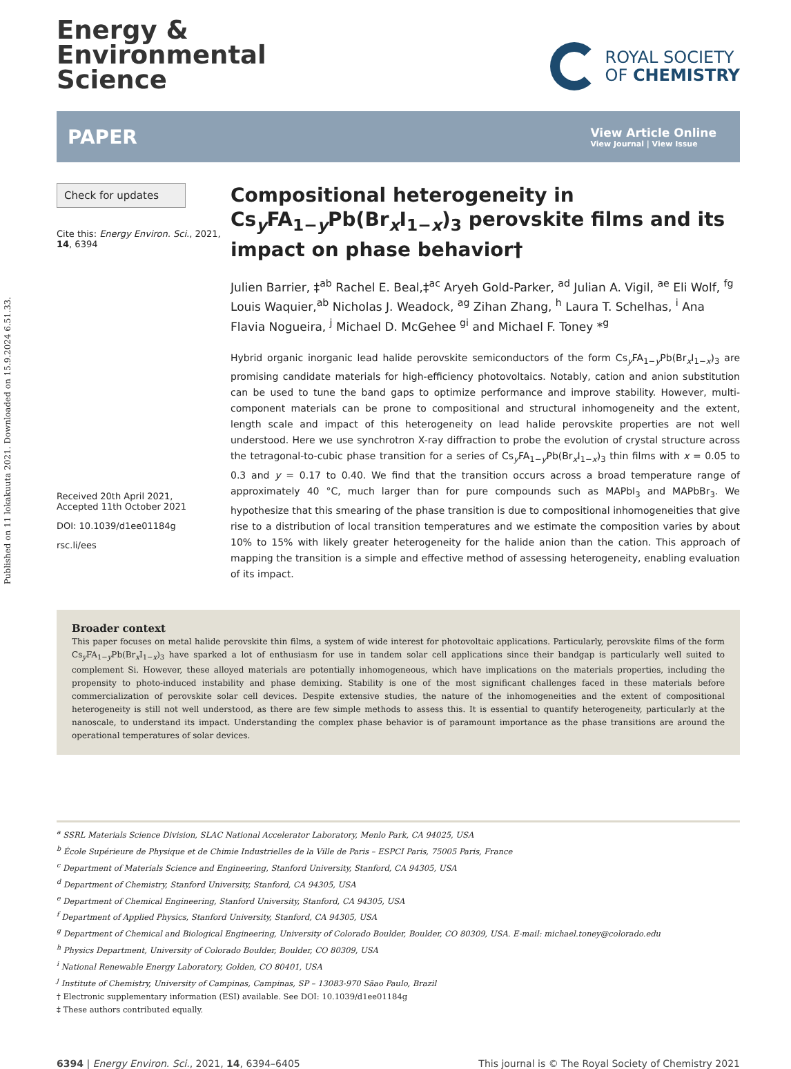Published on 11 lokakuuta 2021. Downloaded on 15.9.2024 6.51.33.
Energy &
Environmental
Science
ROYAL SOCIETY
OF CHEMISTRY
PAPER
View Article Online
View Journal | View Issue
Check for updates
Cite this: Energy Environ. Sci., 2021, 14, 6394
Received 20th April 2021,
Accepted 11th October 2021
DOI: 10.1039/d1ee01184g
rsc.li/ees
Compositional heterogeneity in Cs<sub>y</sub>FA<sub>1−y</sub>Pb(Br<sub>x</sub>I<sub>1−x</sub>)<sub>3</sub> perovskite films and its impact on phase behavior†
Julien Barrier, ‡<sup>ab</sup> Rachel E. Beal,‡<sup>ac</sup> Aryeh Gold-Parker, <sup>ad</sup> Julian A. Vigil, <sup>ae</sup> Eli Wolf, <sup>fg</sup> Louis Waquier,<sup>ab</sup> Nicholas J. Weadock, <sup>ag</sup> Zihan Zhang, <sup>h</sup> Laura T. Schelhas, <sup>i</sup> Ana Flavia Nogueira, <sup>j</sup> Michael D. McGehee <sup>gi</sup> and Michael F. Toney *<sup>g</sup>
Hybrid organic inorganic lead halide perovskite semiconductors of the form Cs<sub>y</sub>FA<sub>1−y</sub>Pb(Br<sub>x</sub>I<sub>1−x</sub>)<sub>3</sub> are promising candidate materials for high-efficiency photovoltaics. Notably, cation and anion substitution can be used to tune the band gaps to optimize performance and improve stability. However, multi-component materials can be prone to compositional and structural inhomogeneity and the extent, length scale and impact of this heterogeneity on lead halide perovskite properties are not well understood. Here we use synchrotron X-ray diffraction to probe the evolution of crystal structure across the tetragonal-to-cubic phase transition for a series of Cs<sub>y</sub>FA<sub>1−y</sub>Pb(Br<sub>x</sub>I<sub>1−x</sub>)<sub>3</sub> thin films with x = 0.05 to 0.3 and y = 0.17 to 0.40. We find that the transition occurs across a broad temperature range of approximately 40 °C, much larger than for pure compounds such as MAPbI<sub>3</sub> and MAPbBr<sub>3</sub>. We hypothesize that this smearing of the phase transition is due to compositional inhomogeneities that give rise to a distribution of local transition temperatures and we estimate the composition varies by about 10% to 15% with likely greater heterogeneity for the halide anion than the cation. This approach of mapping the transition is a simple and effective method of assessing heterogeneity, enabling evaluation of its impact.
Broader context
This paper focuses on metal halide perovskite thin films, a system of wide interest for photovoltaic applications. Particularly, perovskite films of the form Cs<sub>y</sub>FA<sub>1−y</sub>Pb(Br<sub>x</sub>I<sub>1−x</sub>)<sub>3</sub> have sparked a lot of enthusiasm for use in tandem solar cell applications since their bandgap is particularly well suited to complement Si. However, these alloyed materials are potentially inhomogeneous, which have implications on the materials properties, including the propensity to photo-induced instability and phase demixing. Stability is one of the most significant challenges faced in these materials before commercialization of perovskite solar cell devices. Despite extensive studies, the nature of the inhomogeneities and the extent of compositional heterogeneity is still not well understood, as there are few simple methods to assess this. It is essential to quantify heterogeneity, particularly at the nanoscale, to understand its impact. Understanding the complex phase behavior is of paramount importance as the phase transitions are around the operational temperatures of solar devices.
<sup>a</sup> SSRL Materials Science Division, SLAC National Accelerator Laboratory, Menlo Park, CA 94025, USA
<sup>b</sup> École Supérieure de Physique et de Chimie Industrielles de la Ville de Paris – ESPCI Paris, 75005 Paris, France
<sup>c</sup> Department of Materials Science and Engineering, Stanford University, Stanford, CA 94305, USA
<sup>d</sup> Department of Chemistry, Stanford University, Stanford, CA 94305, USA
<sup>e</sup> Department of Chemical Engineering, Stanford University, Stanford, CA 94305, USA
<sup>f</sup> Department of Applied Physics, Stanford University, Stanford, CA 94305, USA
<sup>g</sup> Department of Chemical and Biological Engineering, University of Colorado Boulder, Boulder, CO 80309, USA. E-mail: michael.toney@colorado.edu
<sup>h</sup> Physics Department, University of Colorado Boulder, Boulder, CO 80309, USA
<sup>i</sup> National Renewable Energy Laboratory, Golden, CO 80401, USA
<sup>j</sup> Institute of Chemistry, University of Campinas, Campinas, SP – 13083-970 Sãao Paulo, Brazil
† Electronic supplementary information (ESI) available. See DOI: 10.1039/d1ee01184g
‡ These authors contributed equally.
6394 | Energy Environ. Sci., 2021, 14, 6394–6405
This journal is © The Royal Society of Chemistry 2021